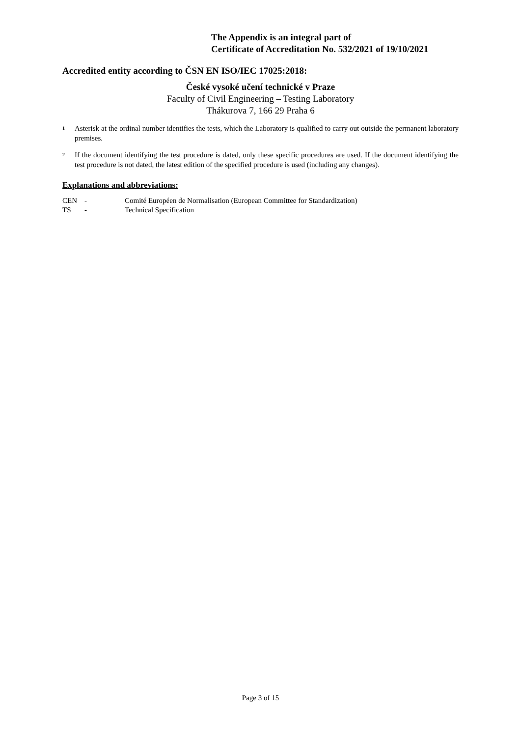The Appendix is an integral part of
Certificate of Accreditation No. 532/2021 of 19/10/2021
Accredited entity according to ČSN EN ISO/IEC 17025:2018:
České vysoké učení technické v Praze
Faculty of Civil Engineering – Testing Laboratory
Thákurova 7, 166 29 Praha 6
<sup>1</sup>
Asterisk at the ordinal number identifies the tests, which the Laboratory is qualified to carry out outside the permanent laboratory premises.
<sup>2</sup>
If the document identifying the test procedure is dated, only these specific procedures are used. If the document identifying the test procedure is not dated, the latest edition of the specified procedure is used (including any changes).
Explanations and abbreviations:
CEN - Comité Européen de Normalisation (European Committee for Standardization)
TS - Technical Specification
Page 3 of 15